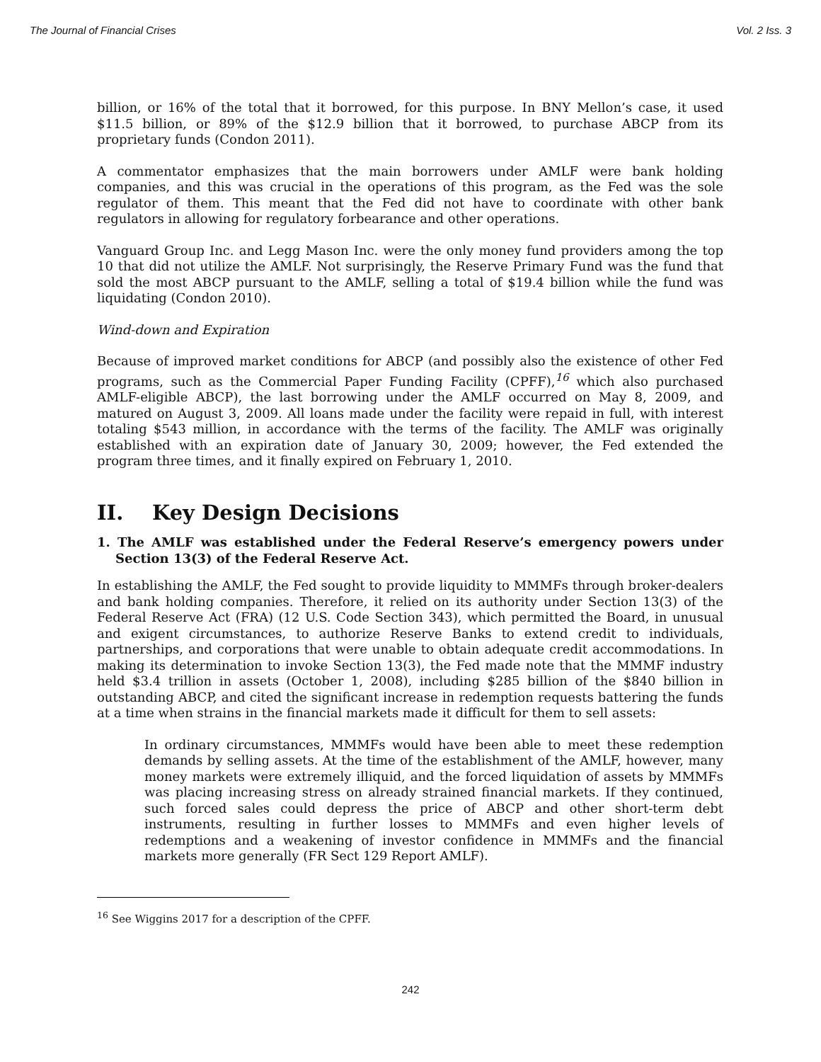The Journal of Financial Crises Vol. 2 Iss. 3
billion, or 16% of the total that it borrowed, for this purpose. In BNY Mellon’s case, it used $11.5 billion, or 89% of the $12.9 billion that it borrowed, to purchase ABCP from its proprietary funds (Condon 2011).
A commentator emphasizes that the main borrowers under AMLF were bank holding companies, and this was crucial in the operations of this program, as the Fed was the sole regulator of them. This meant that the Fed did not have to coordinate with other bank regulators in allowing for regulatory forbearance and other operations.
Vanguard Group Inc. and Legg Mason Inc. were the only money fund providers among the top 10 that did not utilize the AMLF. Not surprisingly, the Reserve Primary Fund was the fund that sold the most ABCP pursuant to the AMLF, selling a total of $19.4 billion while the fund was liquidating (Condon 2010).
Wind-down and Expiration
Because of improved market conditions for ABCP (and possibly also the existence of other Fed programs, such as the Commercial Paper Funding Facility (CPFF),<sup>16</sup> which also purchased AMLF-eligible ABCP), the last borrowing under the AMLF occurred on May 8, 2009, and matured on August 3, 2009. All loans made under the facility were repaid in full, with interest totaling $543 million, in accordance with the terms of the facility. The AMLF was originally established with an expiration date of January 30, 2009; however, the Fed extended the program three times, and it finally expired on February 1, 2010.
II. Key Design Decisions
1. The AMLF was established under the Federal Reserve’s emergency powers under Section 13(3) of the Federal Reserve Act.
In establishing the AMLF, the Fed sought to provide liquidity to MMMFs through broker-dealers and bank holding companies. Therefore, it relied on its authority under Section 13(3) of the Federal Reserve Act (FRA) (12 U.S. Code Section 343), which permitted the Board, in unusual and exigent circumstances, to authorize Reserve Banks to extend credit to individuals, partnerships, and corporations that were unable to obtain adequate credit accommodations. In making its determination to invoke Section 13(3), the Fed made note that the MMMF industry held $3.4 trillion in assets (October 1, 2008), including $285 billion of the $840 billion in outstanding ABCP, and cited the significant increase in redemption requests battering the funds at a time when strains in the financial markets made it difficult for them to sell assets:
In ordinary circumstances, MMMFs would have been able to meet these redemption demands by selling assets. At the time of the establishment of the AMLF, however, many money markets were extremely illiquid, and the forced liquidation of assets by MMMFs was placing increasing stress on already strained financial markets. If they continued, such forced sales could depress the price of ABCP and other short-term debt instruments, resulting in further losses to MMMFs and even higher levels of redemptions and a weakening of investor confidence in MMMFs and the financial markets more generally (FR Sect 129 Report AMLF).
<sup>16</sup> See Wiggins 2017 for a description of the CPFF.
242